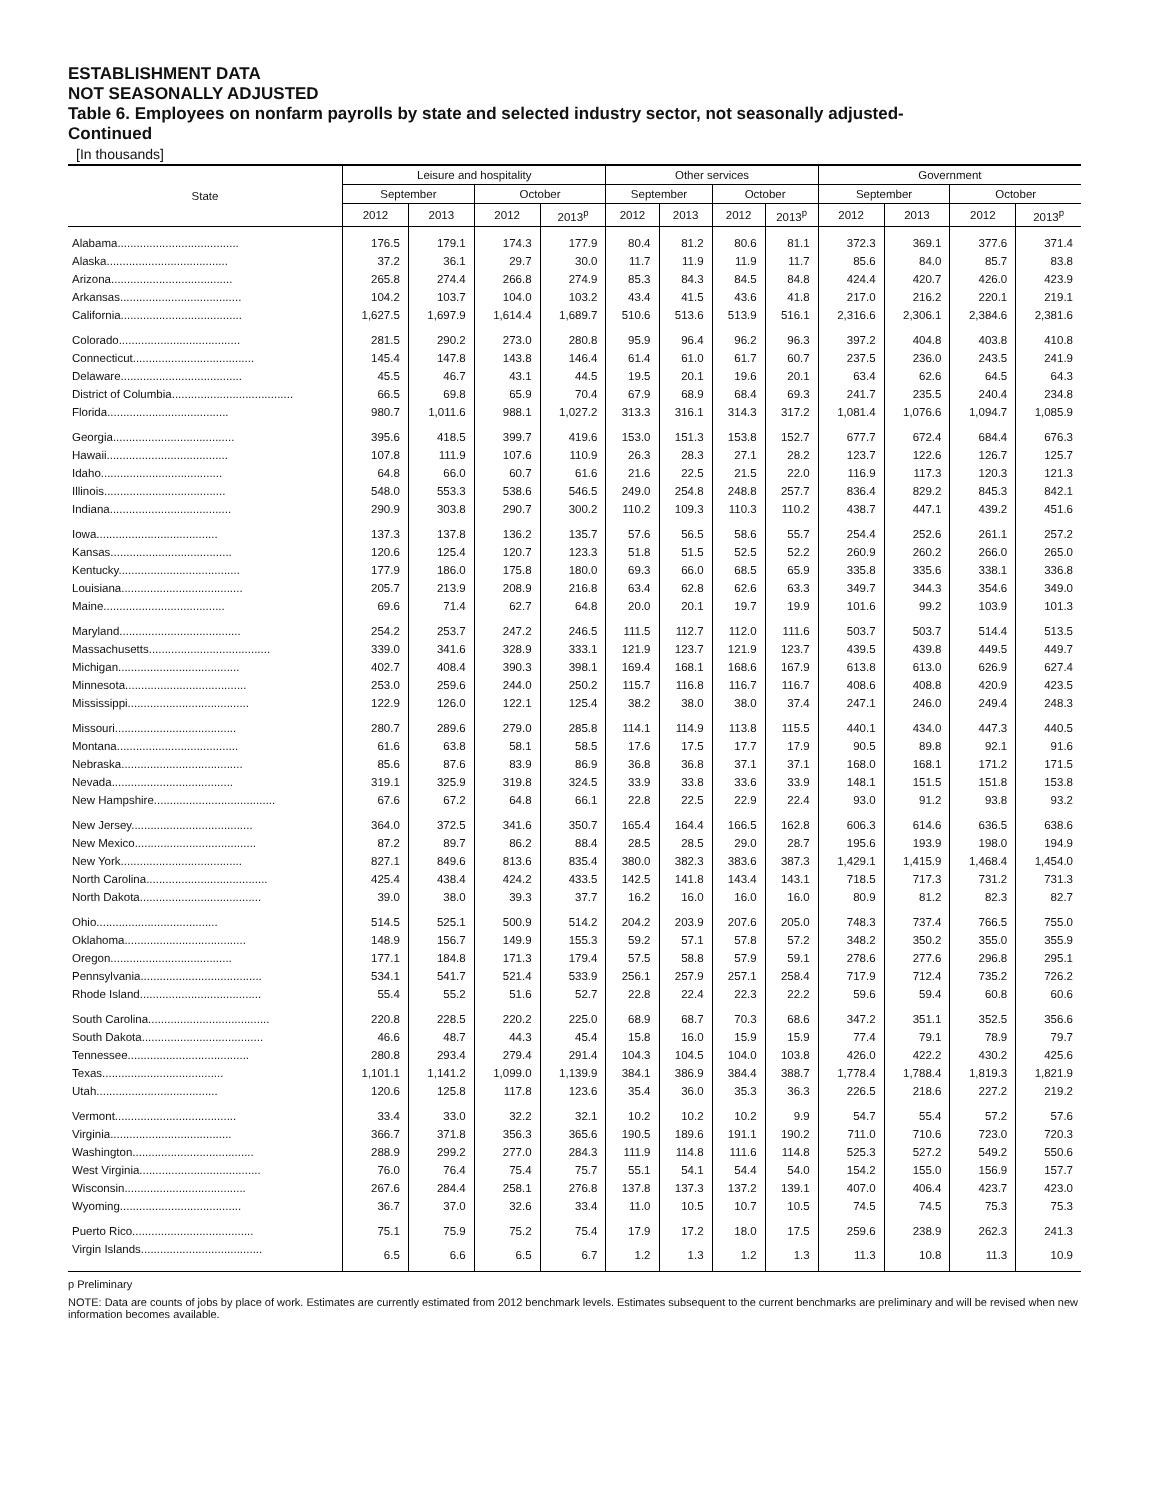ESTABLISHMENT DATA
NOT SEASONALLY ADJUSTED
Table 6. Employees on nonfarm payrolls by state and selected industry sector, not seasonally adjusted-
Continued
[In thousands]
| State | Leisure and hospitality | | | | Other services | | | | Government | | | |
| --- | --- | --- | --- | --- | --- | --- | --- | --- | --- | --- | --- | --- |
| | September | | October | | September | | October | | September | | October | |
| | 2012 | 2013 | 2012 | 2013<sup>p</sup> | 2012 | 2013 | 2012 | 2013<sup>p</sup> | 2012 | 2013 | 2012 | 2013<sup>p</sup> |
| Alabama...................................... | 176.5 | 179.1 | 174.3 | 177.9 | 80.4 | 81.2 | 80.6 | 81.1 | 372.3 | 369.1 | 377.6 | 371.4 |
| Alaska...................................... | 37.2 | 36.1 | 29.7 | 30.0 | 11.7 | 11.9 | 11.9 | 11.7 | 85.6 | 84.0 | 85.7 | 83.8 |
| Arizona...................................... | 265.8 | 274.4 | 266.8 | 274.9 | 85.3 | 84.3 | 84.5 | 84.8 | 424.4 | 420.7 | 426.0 | 423.9 |
| Arkansas...................................... | 104.2 | 103.7 | 104.0 | 103.2 | 43.4 | 41.5 | 43.6 | 41.8 | 217.0 | 216.2 | 220.1 | 219.1 |
| California...................................... | 1,627.5 | 1,697.9 | 1,614.4 | 1,689.7 | 510.6 | 513.6 | 513.9 | 516.1 | 2,316.6 | 2,306.1 | 2,384.6 | 2,381.6 |
| Colorado...................................... | 281.5 | 290.2 | 273.0 | 280.8 | 95.9 | 96.4 | 96.2 | 96.3 | 397.2 | 404.8 | 403.8 | 410.8 |
| Connecticut...................................... | 145.4 | 147.8 | 143.8 | 146.4 | 61.4 | 61.0 | 61.7 | 60.7 | 237.5 | 236.0 | 243.5 | 241.9 |
| Delaware...................................... | 45.5 | 46.7 | 43.1 | 44.5 | 19.5 | 20.1 | 19.6 | 20.1 | 63.4 | 62.6 | 64.5 | 64.3 |
| District of Columbia...................................... | 66.5 | 69.8 | 65.9 | 70.4 | 67.9 | 68.9 | 68.4 | 69.3 | 241.7 | 235.5 | 240.4 | 234.8 |
| Florida...................................... | 980.7 | 1,011.6 | 988.1 | 1,027.2 | 313.3 | 316.1 | 314.3 | 317.2 | 1,081.4 | 1,076.6 | 1,094.7 | 1,085.9 |
| Georgia...................................... | 395.6 | 418.5 | 399.7 | 419.6 | 153.0 | 151.3 | 153.8 | 152.7 | 677.7 | 672.4 | 684.4 | 676.3 |
| Hawaii...................................... | 107.8 | 111.9 | 107.6 | 110.9 | 26.3 | 28.3 | 27.1 | 28.2 | 123.7 | 122.6 | 126.7 | 125.7 |
| Idaho...................................... | 64.8 | 66.0 | 60.7 | 61.6 | 21.6 | 22.5 | 21.5 | 22.0 | 116.9 | 117.3 | 120.3 | 121.3 |
| Illinois...................................... | 548.0 | 553.3 | 538.6 | 546.5 | 249.0 | 254.8 | 248.8 | 257.7 | 836.4 | 829.2 | 845.3 | 842.1 |
| Indiana...................................... | 290.9 | 303.8 | 290.7 | 300.2 | 110.2 | 109.3 | 110.3 | 110.2 | 438.7 | 447.1 | 439.2 | 451.6 |
| Iowa...................................... | 137.3 | 137.8 | 136.2 | 135.7 | 57.6 | 56.5 | 58.6 | 55.7 | 254.4 | 252.6 | 261.1 | 257.2 |
| Kansas...................................... | 120.6 | 125.4 | 120.7 | 123.3 | 51.8 | 51.5 | 52.5 | 52.2 | 260.9 | 260.2 | 266.0 | 265.0 |
| Kentucky...................................... | 177.9 | 186.0 | 175.8 | 180.0 | 69.3 | 66.0 | 68.5 | 65.9 | 335.8 | 335.6 | 338.1 | 336.8 |
| Louisiana...................................... | 205.7 | 213.9 | 208.9 | 216.8 | 63.4 | 62.8 | 62.6 | 63.3 | 349.7 | 344.3 | 354.6 | 349.0 |
| Maine...................................... | 69.6 | 71.4 | 62.7 | 64.8 | 20.0 | 20.1 | 19.7 | 19.9 | 101.6 | 99.2 | 103.9 | 101.3 |
| Maryland...................................... | 254.2 | 253.7 | 247.2 | 246.5 | 111.5 | 112.7 | 112.0 | 111.6 | 503.7 | 503.7 | 514.4 | 513.5 |
| Massachusetts...................................... | 339.0 | 341.6 | 328.9 | 333.1 | 121.9 | 123.7 | 121.9 | 123.7 | 439.5 | 439.8 | 449.5 | 449.7 |
| Michigan...................................... | 402.7 | 408.4 | 390.3 | 398.1 | 169.4 | 168.1 | 168.6 | 167.9 | 613.8 | 613.0 | 626.9 | 627.4 |
| Minnesota...................................... | 253.0 | 259.6 | 244.0 | 250.2 | 115.7 | 116.8 | 116.7 | 116.7 | 408.6 | 408.8 | 420.9 | 423.5 |
| Mississippi...................................... | 122.9 | 126.0 | 122.1 | 125.4 | 38.2 | 38.0 | 38.0 | 37.4 | 247.1 | 246.0 | 249.4 | 248.3 |
| Missouri...................................... | 280.7 | 289.6 | 279.0 | 285.8 | 114.1 | 114.9 | 113.8 | 115.5 | 440.1 | 434.0 | 447.3 | 440.5 |
| Montana...................................... | 61.6 | 63.8 | 58.1 | 58.5 | 17.6 | 17.5 | 17.7 | 17.9 | 90.5 | 89.8 | 92.1 | 91.6 |
| Nebraska...................................... | 85.6 | 87.6 | 83.9 | 86.9 | 36.8 | 36.8 | 37.1 | 37.1 | 168.0 | 168.1 | 171.2 | 171.5 |
| Nevada...................................... | 319.1 | 325.9 | 319.8 | 324.5 | 33.9 | 33.8 | 33.6 | 33.9 | 148.1 | 151.5 | 151.8 | 153.8 |
| New Hampshire...................................... | 67.6 | 67.2 | 64.8 | 66.1 | 22.8 | 22.5 | 22.9 | 22.4 | 93.0 | 91.2 | 93.8 | 93.2 |
| New Jersey...................................... | 364.0 | 372.5 | 341.6 | 350.7 | 165.4 | 164.4 | 166.5 | 162.8 | 606.3 | 614.6 | 636.5 | 638.6 |
| New Mexico...................................... | 87.2 | 89.7 | 86.2 | 88.4 | 28.5 | 28.5 | 29.0 | 28.7 | 195.6 | 193.9 | 198.0 | 194.9 |
| New York...................................... | 827.1 | 849.6 | 813.6 | 835.4 | 380.0 | 382.3 | 383.6 | 387.3 | 1,429.1 | 1,415.9 | 1,468.4 | 1,454.0 |
| North Carolina...................................... | 425.4 | 438.4 | 424.2 | 433.5 | 142.5 | 141.8 | 143.4 | 143.1 | 718.5 | 717.3 | 731.2 | 731.3 |
| North Dakota...................................... | 39.0 | 38.0 | 39.3 | 37.7 | 16.2 | 16.0 | 16.0 | 16.0 | 80.9 | 81.2 | 82.3 | 82.7 |
| Ohio...................................... | 514.5 | 525.1 | 500.9 | 514.2 | 204.2 | 203.9 | 207.6 | 205.0 | 748.3 | 737.4 | 766.5 | 755.0 |
| Oklahoma...................................... | 148.9 | 156.7 | 149.9 | 155.3 | 59.2 | 57.1 | 57.8 | 57.2 | 348.2 | 350.2 | 355.0 | 355.9 |
| Oregon...................................... | 177.1 | 184.8 | 171.3 | 179.4 | 57.5 | 58.8 | 57.9 | 59.1 | 278.6 | 277.6 | 296.8 | 295.1 |
| Pennsylvania...................................... | 534.1 | 541.7 | 521.4 | 533.9 | 256.1 | 257.9 | 257.1 | 258.4 | 717.9 | 712.4 | 735.2 | 726.2 |
| Rhode Island...................................... | 55.4 | 55.2 | 51.6 | 52.7 | 22.8 | 22.4 | 22.3 | 22.2 | 59.6 | 59.4 | 60.8 | 60.6 |
| South Carolina...................................... | 220.8 | 228.5 | 220.2 | 225.0 | 68.9 | 68.7 | 70.3 | 68.6 | 347.2 | 351.1 | 352.5 | 356.6 |
| South Dakota...................................... | 46.6 | 48.7 | 44.3 | 45.4 | 15.8 | 16.0 | 15.9 | 15.9 | 77.4 | 79.1 | 78.9 | 79.7 |
| Tennessee...................................... | 280.8 | 293.4 | 279.4 | 291.4 | 104.3 | 104.5 | 104.0 | 103.8 | 426.0 | 422.2 | 430.2 | 425.6 |
| Texas...................................... | 1,101.1 | 1,141.2 | 1,099.0 | 1,139.9 | 384.1 | 386.9 | 384.4 | 388.7 | 1,778.4 | 1,788.4 | 1,819.3 | 1,821.9 |
| Utah...................................... | 120.6 | 125.8 | 117.8 | 123.6 | 35.4 | 36.0 | 35.3 | 36.3 | 226.5 | 218.6 | 227.2 | 219.2 |
| Vermont...................................... | 33.4 | 33.0 | 32.2 | 32.1 | 10.2 | 10.2 | 10.2 | 9.9 | 54.7 | 55.4 | 57.2 | 57.6 |
| Virginia...................................... | 366.7 | 371.8 | 356.3 | 365.6 | 190.5 | 189.6 | 191.1 | 190.2 | 711.0 | 710.6 | 723.0 | 720.3 |
| Washington...................................... | 288.9 | 299.2 | 277.0 | 284.3 | 111.9 | 114.8 | 111.6 | 114.8 | 525.3 | 527.2 | 549.2 | 550.6 |
| West Virginia...................................... | 76.0 | 76.4 | 75.4 | 75.7 | 55.1 | 54.1 | 54.4 | 54.0 | 154.2 | 155.0 | 156.9 | 157.7 |
| Wisconsin...................................... | 267.6 | 284.4 | 258.1 | 276.8 | 137.8 | 137.3 | 137.2 | 139.1 | 407.0 | 406.4 | 423.7 | 423.0 |
| Wyoming...................................... | 36.7 | 37.0 | 32.6 | 33.4 | 11.0 | 10.5 | 10.7 | 10.5 | 74.5 | 74.5 | 75.3 | 75.3 |
| Puerto Rico...................................... | 75.1 | 75.9 | 75.2 | 75.4 | 17.9 | 17.2 | 18.0 | 17.5 | 259.6 | 238.9 | 262.3 | 241.3 |
| Virgin Islands...................................... | 6.5 | 6.6 | 6.5 | 6.7 | 1.2 | 1.3 | 1.2 | 1.3 | 11.3 | 10.8 | 11.3 | 10.9 |
p Preliminary
NOTE: Data are counts of jobs by place of work. Estimates are currently estimated from 2012 benchmark levels. Estimates subsequent to the current benchmarks are preliminary and will be revised when new information becomes available.